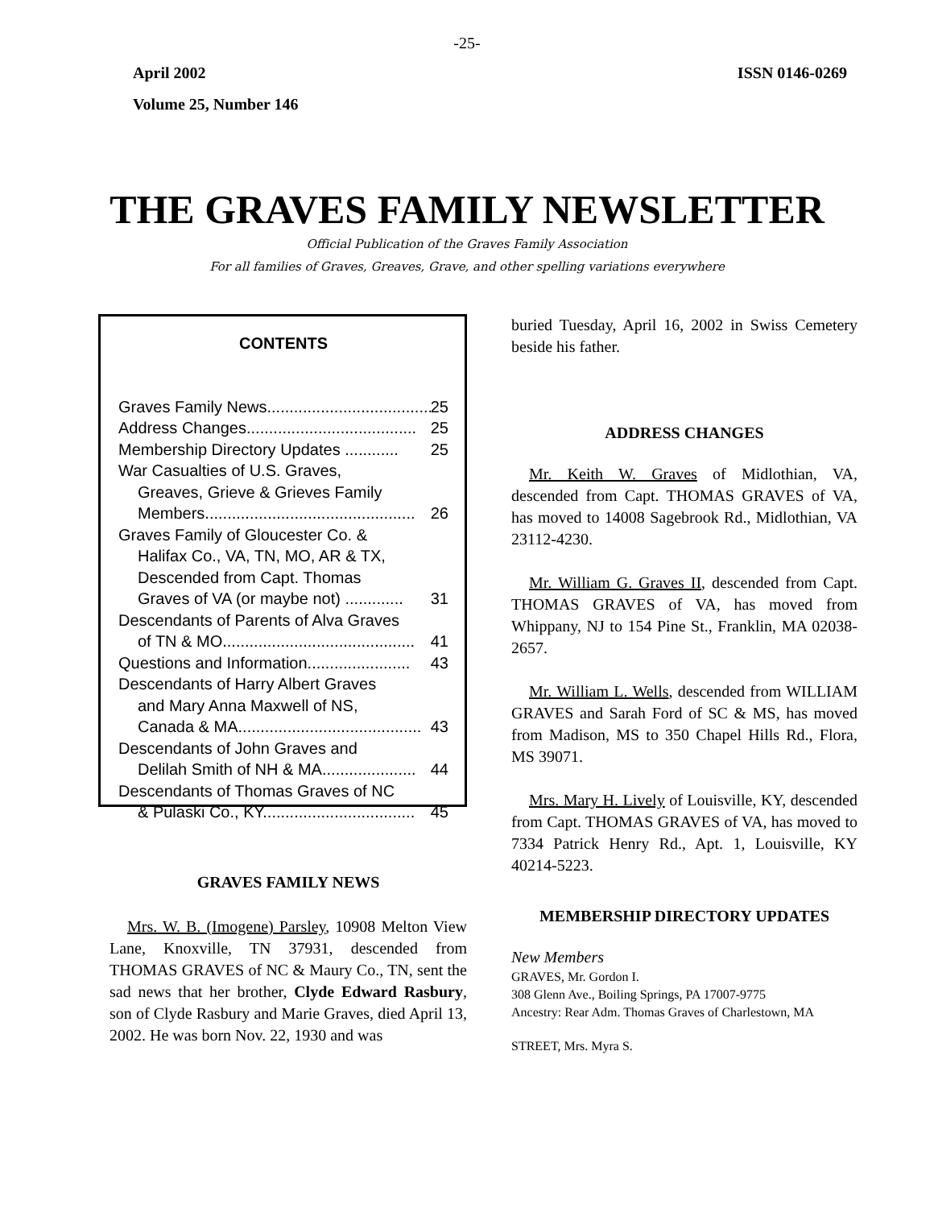-25-
April 2002 ISSN 0146-0269
Volume 25, Number 146
THE GRAVES FAMILY NEWSLETTER
Official Publication of the Graves Family Association
For all families of Graves, Greaves, Grave, and other spelling variations everywhere
CONTENTS
Graves Family News..................................... 25
Address Changes...................................... 25
Membership Directory Updates ............ 25
War Casualties of U.S. Graves,
Greaves, Grieve & Grieves Family
Members............................................... 26
Graves Family of Gloucester Co. &
Halifax Co., VA, TN, MO, AR & TX,
Descended from Capt. Thomas
Graves of VA (or maybe not) ............. 31
Descendants of Parents of Alva Graves
of TN & MO........................................... 41
Questions and Information....................... 43
Descendants of Harry Albert Graves
and Mary Anna Maxwell of NS,
Canada & MA......................................... 43
Descendants of John Graves and
Delilah Smith of NH & MA..................... 44
Descendants of Thomas Graves of NC
& Pulaski Co., KY.................................. 45
GRAVES FAMILY NEWS
Mrs. W. B. (Imogene) Parsley, 10908 Melton View Lane, Knoxville, TN 37931, descended from THOMAS GRAVES of NC & Maury Co., TN, sent the sad news that her brother, Clyde Edward Rasbury, son of Clyde Rasbury and Marie Graves, died April 13, 2002. He was born Nov. 22, 1930 and was
buried Tuesday, April 16, 2002 in Swiss Cemetery beside his father.
ADDRESS CHANGES
Mr. Keith W. Graves of Midlothian, VA, descended from Capt. THOMAS GRAVES of VA, has moved to 14008 Sagebrook Rd., Midlothian, VA 23112-4230.
Mr. William G. Graves II, descended from Capt. THOMAS GRAVES of VA, has moved from Whippany, NJ to 154 Pine St., Franklin, MA 02038-2657.
Mr. William L. Wells, descended from WILLIAM GRAVES and Sarah Ford of SC & MS, has moved from Madison, MS to 350 Chapel Hills Rd., Flora, MS 39071.
Mrs. Mary H. Lively of Louisville, KY, descended from Capt. THOMAS GRAVES of VA, has moved to 7334 Patrick Henry Rd., Apt. 1, Louisville, KY 40214-5223.
MEMBERSHIP DIRECTORY UPDATES
New Members
GRAVES, Mr. Gordon I.
308 Glenn Ave., Boiling Springs, PA 17007-9775
Ancestry: Rear Adm. Thomas Graves of Charlestown, MA
STREET, Mrs. Myra S.